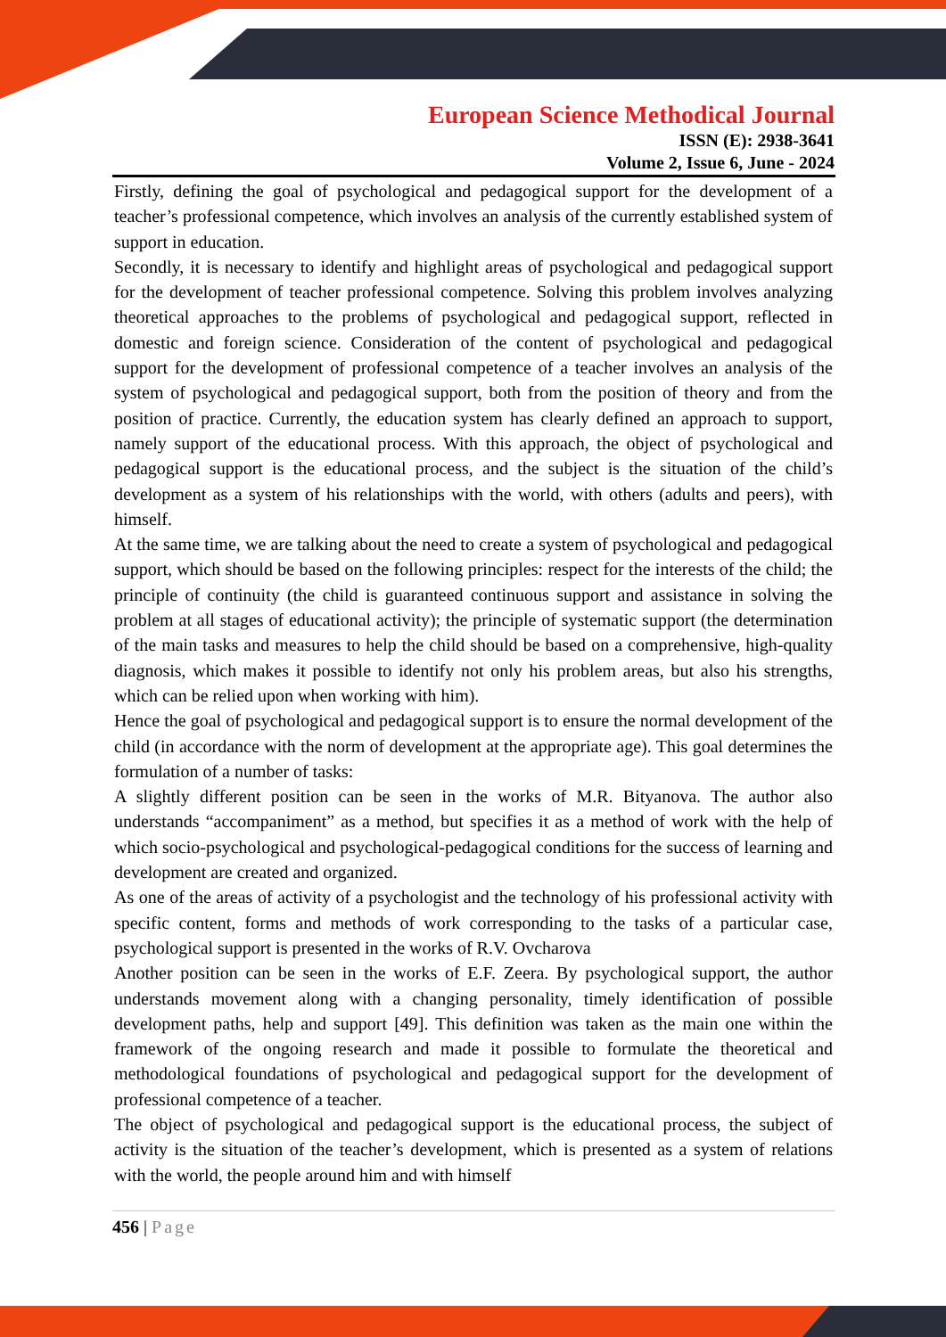European Science Methodical Journal
ISSN (E): 2938-3641
Volume 2, Issue 6, June - 2024
Firstly, defining the goal of psychological and pedagogical support for the development of a teacher’s professional competence, which involves an analysis of the currently established system of support in education.
Secondly, it is necessary to identify and highlight areas of psychological and pedagogical support for the development of teacher professional competence. Solving this problem involves analyzing theoretical approaches to the problems of psychological and pedagogical support, reflected in domestic and foreign science. Consideration of the content of psychological and pedagogical support for the development of professional competence of a teacher involves an analysis of the system of psychological and pedagogical support, both from the position of theory and from the position of practice. Currently, the education system has clearly defined an approach to support, namely support of the educational process. With this approach, the object of psychological and pedagogical support is the educational process, and the subject is the situation of the child’s development as a system of his relationships with the world, with others (adults and peers), with himself.
At the same time, we are talking about the need to create a system of psychological and pedagogical support, which should be based on the following principles: respect for the interests of the child; the principle of continuity (the child is guaranteed continuous support and assistance in solving the problem at all stages of educational activity); the principle of systematic support (the determination of the main tasks and measures to help the child should be based on a comprehensive, high-quality diagnosis, which makes it possible to identify not only his problem areas, but also his strengths, which can be relied upon when working with him).
Hence the goal of psychological and pedagogical support is to ensure the normal development of the child (in accordance with the norm of development at the appropriate age). This goal determines the formulation of a number of tasks:
A slightly different position can be seen in the works of M.R. Bityanova. The author also understands “accompaniment” as a method, but specifies it as a method of work with the help of which socio-psychological and psychological-pedagogical conditions for the success of learning and development are created and organized.
As one of the areas of activity of a psychologist and the technology of his professional activity with specific content, forms and methods of work corresponding to the tasks of a particular case, psychological support is presented in the works of R.V. Ovcharova
Another position can be seen in the works of E.F. Zeera. By psychological support, the author understands movement along with a changing personality, timely identification of possible development paths, help and support [49]. This definition was taken as the main one within the framework of the ongoing research and made it possible to formulate the theoretical and methodological foundations of psychological and pedagogical support for the development of professional competence of a teacher.
The object of psychological and pedagogical support is the educational process, the subject of activity is the situation of the teacher’s development, which is presented as a system of relations with the world, the people around him and with himself
456 | Page